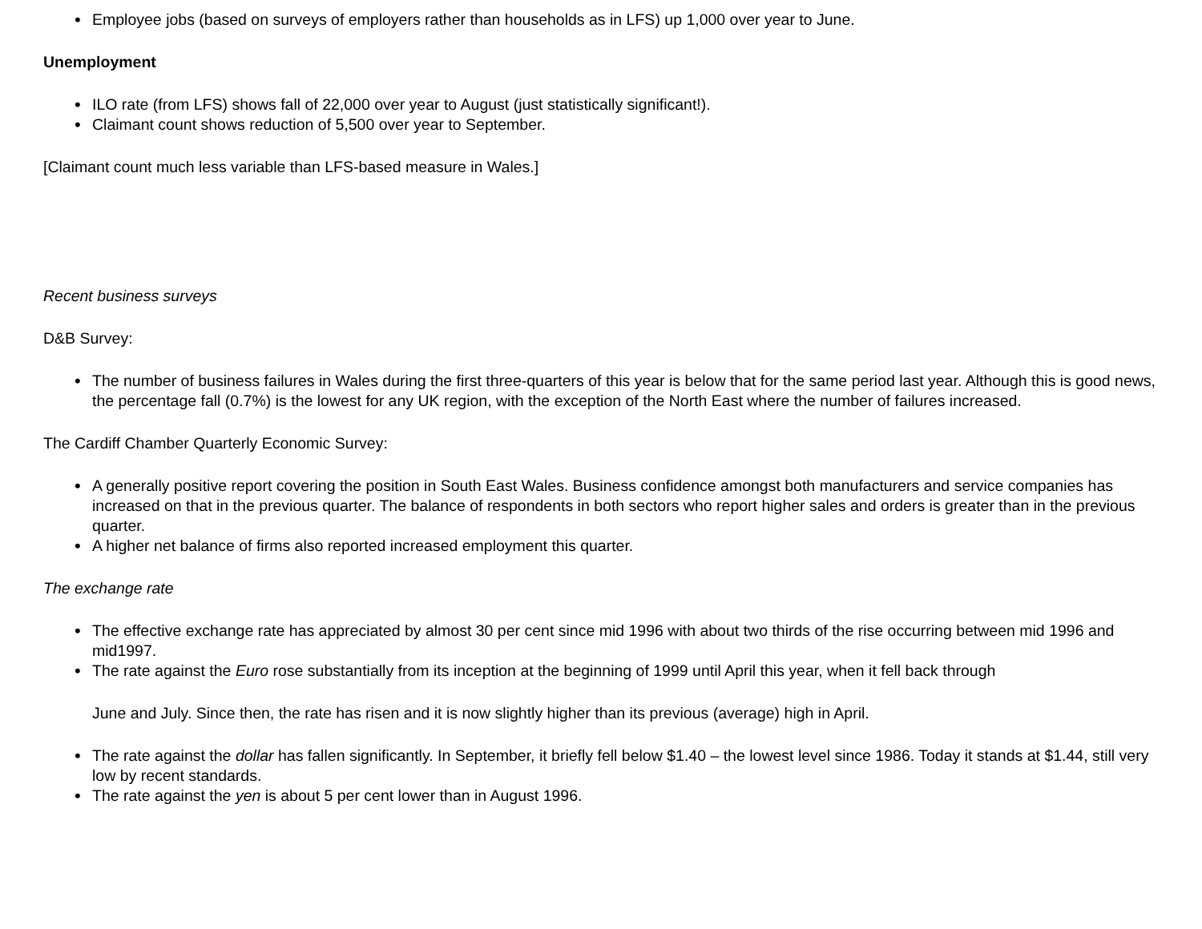• Employee jobs (based on surveys of employers rather than households as in LFS) up 1,000 over year to June.
Unemployment
• ILO rate (from LFS) shows fall of 22,000 over year to August (just statistically significant!).
• Claimant count shows reduction of 5,500 over year to September.
[Claimant count much less variable than LFS-based measure in Wales.]
Recent business surveys
D&B Survey:
• The number of business failures in Wales during the first three-quarters of this year is below that for the same period last year. Although this is good news, the percentage fall (0.7%) is the lowest for any UK region, with the exception of the North East where the number of failures increased.
The Cardiff Chamber Quarterly Economic Survey:
• A generally positive report covering the position in South East Wales. Business confidence amongst both manufacturers and service companies has increased on that in the previous quarter. The balance of respondents in both sectors who report higher sales and orders is greater than in the previous quarter.
• A higher net balance of firms also reported increased employment this quarter.
The exchange rate
• The effective exchange rate has appreciated by almost 30 per cent since mid 1996 with about two thirds of the rise occurring between mid 1996 and mid1997.
• The rate against the Euro rose substantially from its inception at the beginning of 1999 until April this year, when it fell back through
June and July. Since then, the rate has risen and it is now slightly higher than its previous (average) high in April.
• The rate against the dollar has fallen significantly. In September, it briefly fell below $1.40 – the lowest level since 1986. Today it stands at $1.44, still very low by recent standards.
• The rate against the yen is about 5 per cent lower than in August 1996.